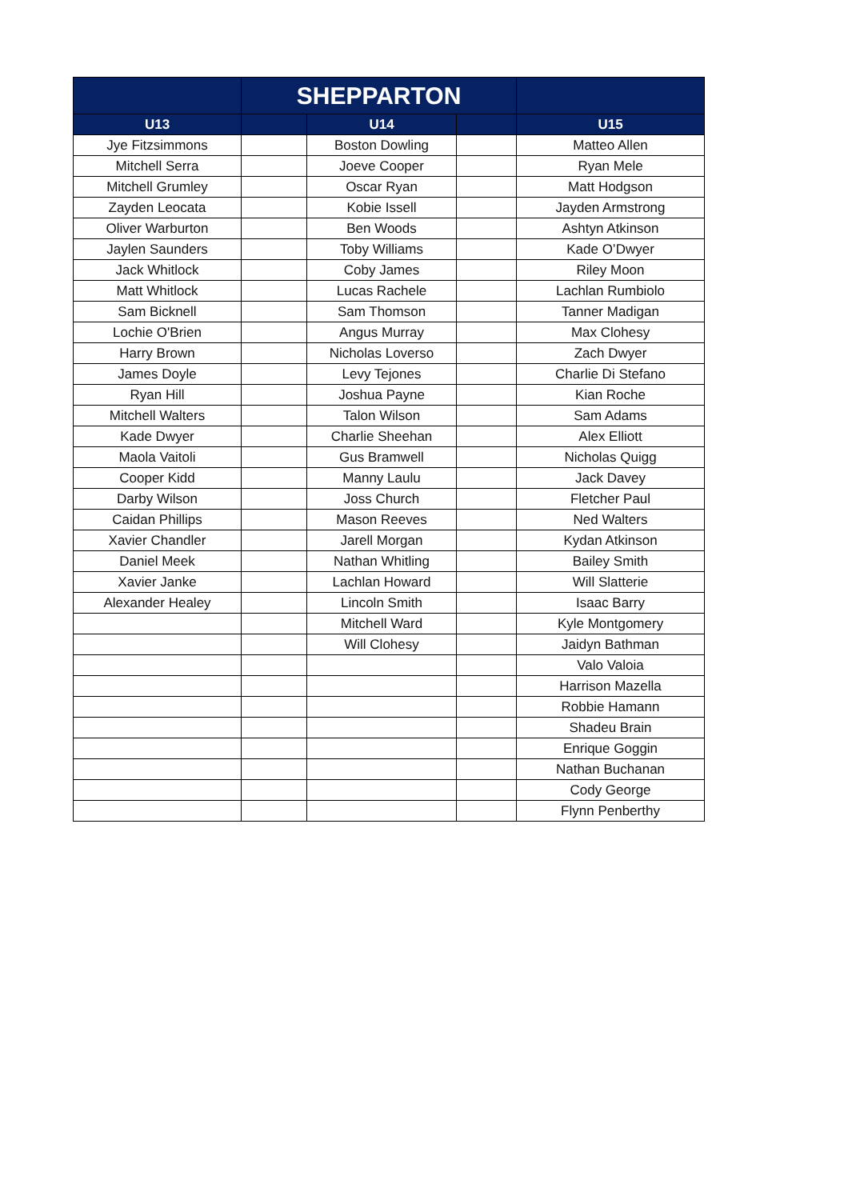| | SHEPPARTON | | | |
| --- | --- | --- | --- | --- |
| U13 | | U14 | | U15 |
| Jye Fitzsimmons | | Boston Dowling | | Matteo Allen |
| Mitchell Serra | | Joeve Cooper | | Ryan Mele |
| Mitchell Grumley | | Oscar Ryan | | Matt Hodgson |
| Zayden Leocata | | Kobie Issell | | Jayden Armstrong |
| Oliver Warburton | | Ben Woods | | Ashtyn Atkinson |
| Jaylen Saunders | | Toby Williams | | Kade O’Dwyer |
| Jack Whitlock | | Coby James | | Riley Moon |
| Matt Whitlock | | Lucas Rachele | | Lachlan Rumbiolo |
| Sam Bicknell | | Sam Thomson | | Tanner Madigan |
| Lochie O'Brien | | Angus Murray | | Max Clohesy |
| Harry Brown | | Nicholas Loverso | | Zach Dwyer |
| James Doyle | | Levy Tejones | | Charlie Di Stefano |
| Ryan Hill | | Joshua Payne | | Kian Roche |
| Mitchell Walters | | Talon Wilson | | Sam Adams |
| Kade Dwyer | | Charlie Sheehan | | Alex Elliott |
| Maola Vaitoli | | Gus Bramwell | | Nicholas Quigg |
| Cooper Kidd | | Manny Laulu | | Jack Davey |
| Darby Wilson | | Joss Church | | Fletcher Paul |
| Caidan Phillips | | Mason Reeves | | Ned Walters |
| Xavier Chandler | | Jarell Morgan | | Kydan Atkinson |
| Daniel Meek | | Nathan Whitling | | Bailey Smith |
| Xavier Janke | | Lachlan Howard | | Will Slatterie |
| Alexander Healey | | Lincoln Smith | | Isaac Barry |
| | | Mitchell Ward | | Kyle Montgomery |
| | | Will Clohesy | | Jaidyn Bathman |
| | | | | Valo Valoia |
| | | | | Harrison Mazella |
| | | | | Robbie Hamann |
| | | | | Shadeu Brain |
| | | | | Enrique Goggin |
| | | | | Nathan Buchanan |
| | | | | Cody George |
| | | | | Flynn Penberthy |